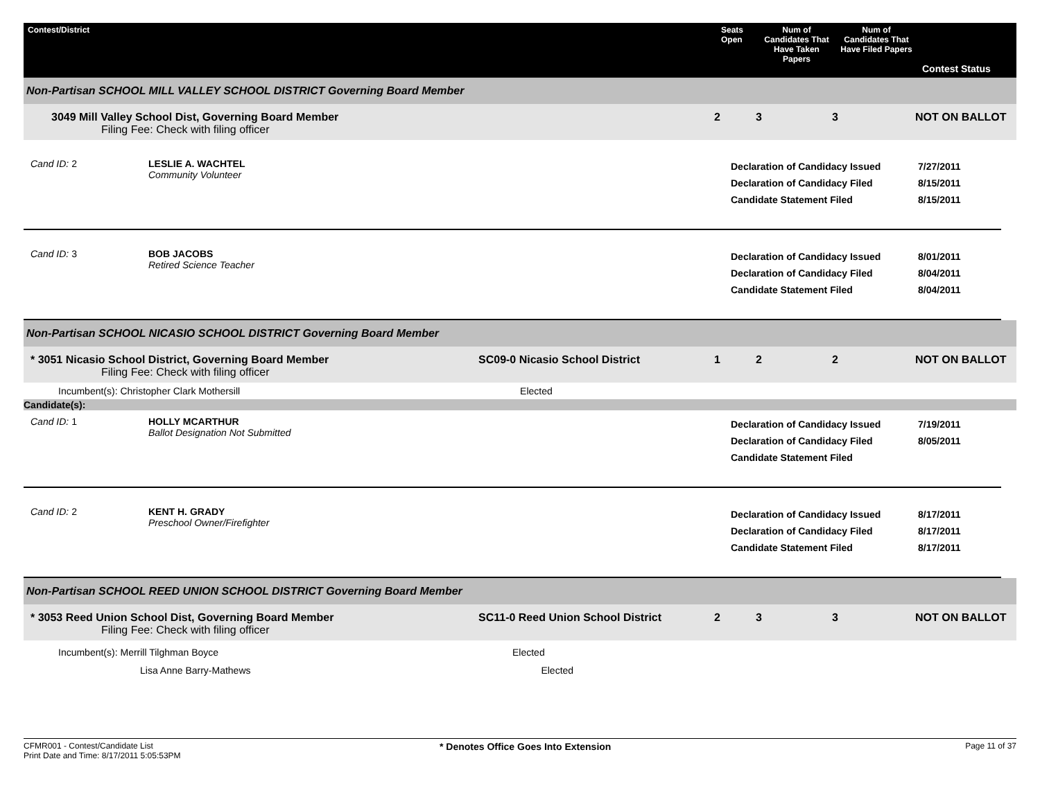Contest/District
Seats Open
Num of Candidates That Have Taken Papers
Num of Candidates That Have Filed Papers
Contest Status
Non-Partisan SCHOOL MILL VALLEY SCHOOL DISTRICT Governing Board Member
3049 Mill Valley School Dist, Governing Board Member
Filing Fee: Check with filing officer
2
3
3
NOT ON BALLOT
Cand ID: 2
LESLIE A. WACHTEL
Community Volunteer
Declaration of Candidacy Issued
Declaration of Candidacy Filed
Candidate Statement Filed
7/27/2011
8/15/2011
8/15/2011
Cand ID: 3
BOB JACOBS
Retired Science Teacher
Declaration of Candidacy Issued
Declaration of Candidacy Filed
Candidate Statement Filed
8/01/2011
8/04/2011
8/04/2011
Non-Partisan SCHOOL NICASIO SCHOOL DISTRICT Governing Board Member
* 3051 Nicasio School District, Governing Board Member
Filing Fee: Check with filing officer
SC09-0 Nicasio School District
1
2
2
NOT ON BALLOT
Incumbent(s): Christopher Clark Mothersill Elected
Candidate(s):
Cand ID: 1
HOLLY MCARTHUR
Ballot Designation Not Submitted
Declaration of Candidacy Issued
Declaration of Candidacy Filed
Candidate Statement Filed
7/19/2011
8/05/2011
Cand ID: 2
KENT H. GRADY
Preschool Owner/Firefighter
Declaration of Candidacy Issued
Declaration of Candidacy Filed
Candidate Statement Filed
8/17/2011
8/17/2011
8/17/2011
Non-Partisan SCHOOL REED UNION SCHOOL DISTRICT Governing Board Member
* 3053 Reed Union School Dist, Governing Board Member
Filing Fee: Check with filing officer
SC11-0 Reed Union School District
2
3
3
NOT ON BALLOT
Incumbent(s): Merrill Tilghman Boyce Elected
Lisa Anne Barry-Mathews Elected
CFMR001 - Contest/Candidate List
Print Date and Time: 8/17/2011 5:05:53PM
* Denotes Office Goes Into Extension
Page 11 of 37